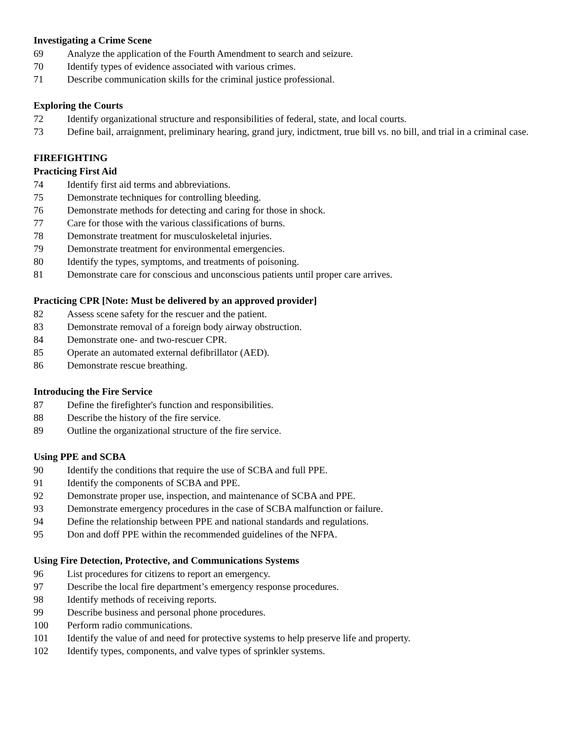Investigating a Crime Scene
69 Analyze the application of the Fourth Amendment to search and seizure.
70 Identify types of evidence associated with various crimes.
71 Describe communication skills for the criminal justice professional.
Exploring the Courts
72 Identify organizational structure and responsibilities of federal, state, and local courts.
73 Define bail, arraignment, preliminary hearing, grand jury, indictment, true bill vs. no bill, and trial in a criminal case.
FIREFIGHTING
Practicing First Aid
74 Identify first aid terms and abbreviations.
75 Demonstrate techniques for controlling bleeding.
76 Demonstrate methods for detecting and caring for those in shock.
77 Care for those with the various classifications of burns.
78 Demonstrate treatment for musculoskeletal injuries.
79 Demonstrate treatment for environmental emergencies.
80 Identify the types, symptoms, and treatments of poisoning.
81 Demonstrate care for conscious and unconscious patients until proper care arrives.
Practicing CPR [Note: Must be delivered by an approved provider]
82 Assess scene safety for the rescuer and the patient.
83 Demonstrate removal of a foreign body airway obstruction.
84 Demonstrate one- and two-rescuer CPR.
85 Operate an automated external defibrillator (AED).
86 Demonstrate rescue breathing.
Introducing the Fire Service
87 Define the firefighter's function and responsibilities.
88 Describe the history of the fire service.
89 Outline the organizational structure of the fire service.
Using PPE and SCBA
90 Identify the conditions that require the use of SCBA and full PPE.
91 Identify the components of SCBA and PPE.
92 Demonstrate proper use, inspection, and maintenance of SCBA and PPE.
93 Demonstrate emergency procedures in the case of SCBA malfunction or failure.
94 Define the relationship between PPE and national standards and regulations.
95 Don and doff PPE within the recommended guidelines of the NFPA.
Using Fire Detection, Protective, and Communications Systems
96 List procedures for citizens to report an emergency.
97 Describe the local fire department’s emergency response procedures.
98 Identify methods of receiving reports.
99 Describe business and personal phone procedures.
100 Perform radio communications.
101 Identify the value of and need for protective systems to help preserve life and property.
102 Identify types, components, and valve types of sprinkler systems.